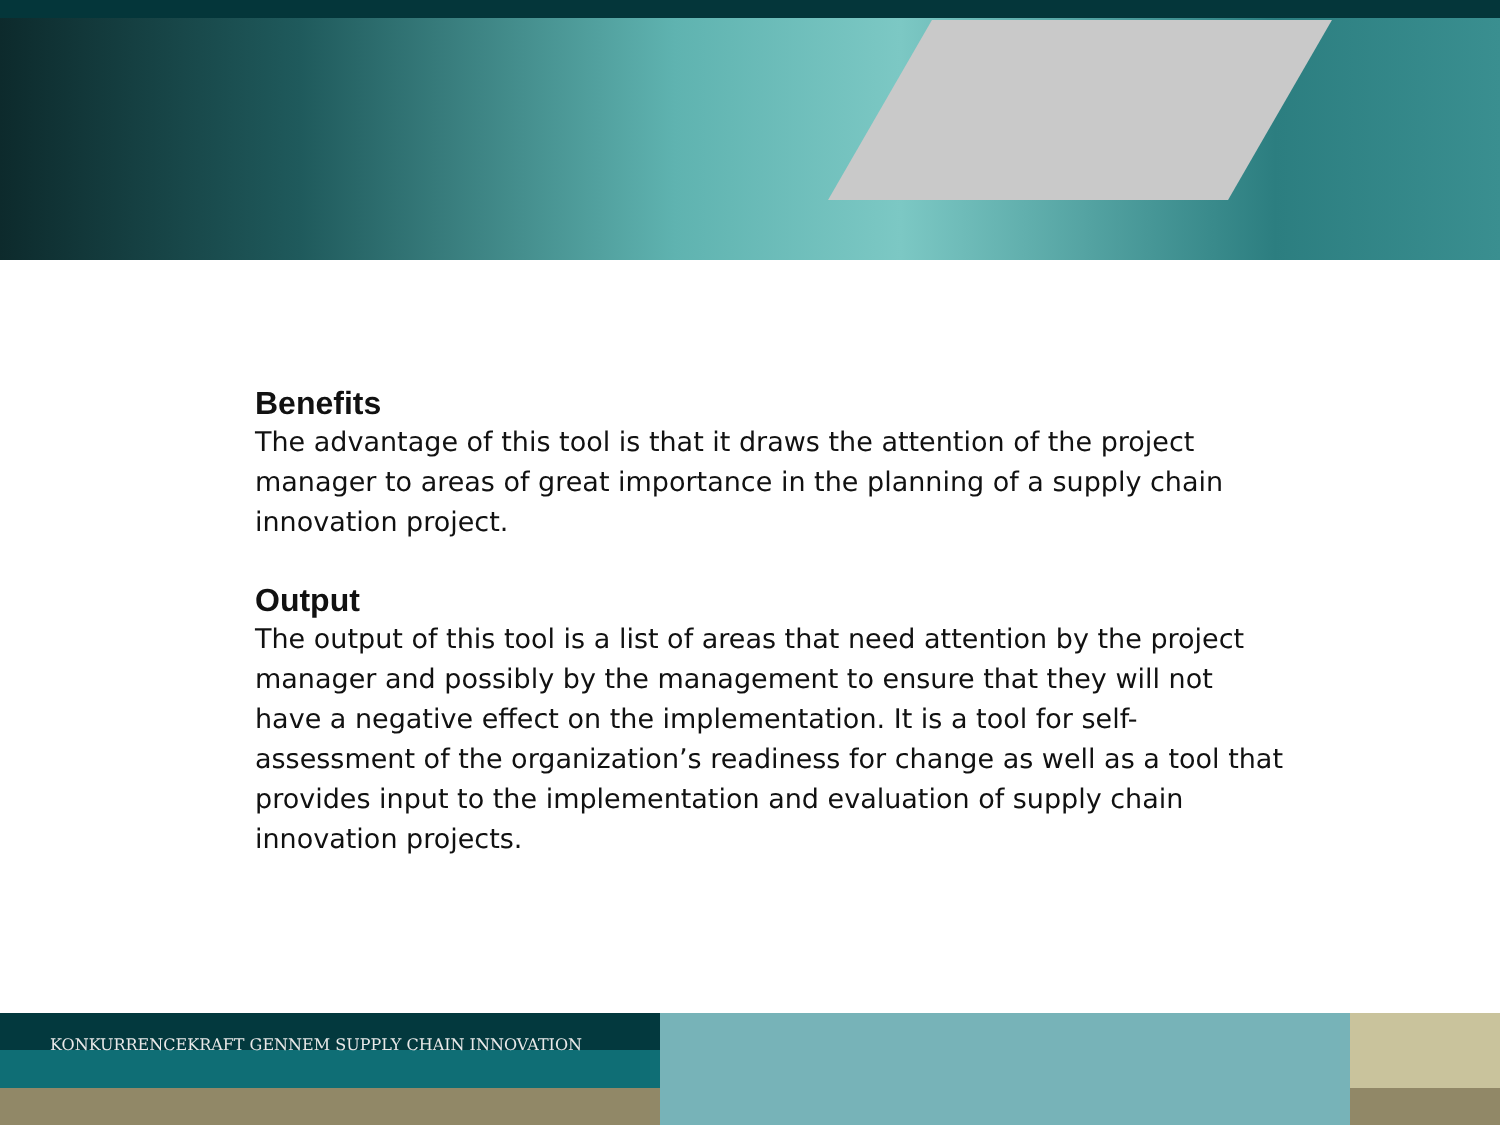Benefits
The advantage of this tool is that it draws the attention of the project manager to areas of great importance in the planning of a supply chain innovation project.
Output
The output of this tool is a list of areas that need attention by the project manager and possibly by the management to ensure that they will not have a negative effect on the implementation. It is a tool for self-assessment of the organization’s readiness for change as well as a tool that provides input to the implementation and evaluation of supply chain innovation projects.
KONKURRENCEKRAFT GENNEM SUPPLY CHAIN INNOVATION